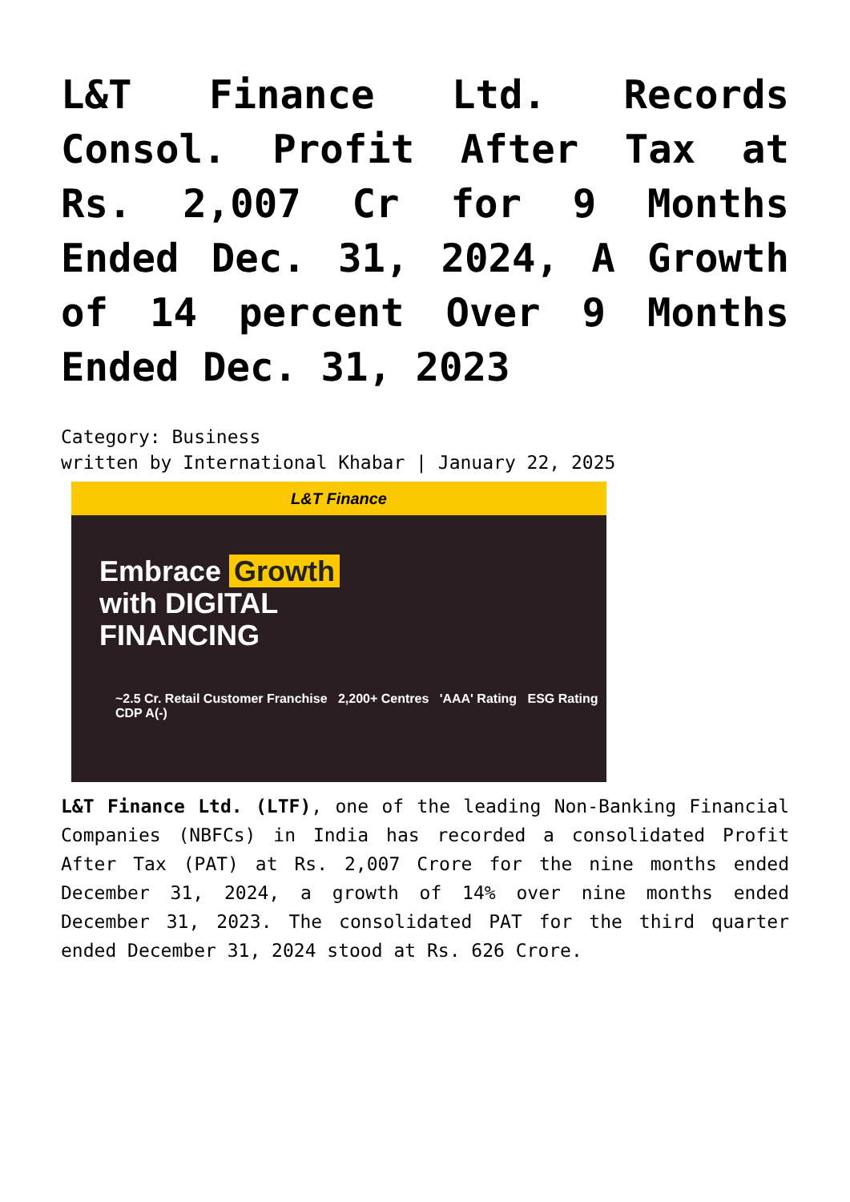L&T Finance Ltd. Records Consol. Profit After Tax at Rs. 2,007 Cr for 9 Months Ended Dec. 31, 2024, A Growth of 14 percent Over 9 Months Ended Dec. 31, 2023
Category: Business
written by International Khabar | January 22, 2025
L&T Finance
Embrace Growth
with DIGITAL
FINANCING
~2.5 Cr. Retail Customer Franchise 2,200+ Centres 'AAA' Rating ESG Rating CDP A(-)
L&T Finance Ltd. (LTF), one of the leading Non-Banking Financial Companies (NBFCs) in India has recorded a consolidated Profit After Tax (PAT) at Rs. 2,007 Crore for the nine months ended December 31, 2024, a growth of 14% over nine months ended December 31, 2023. The consolidated PAT for the third quarter ended December 31, 2024 stood at Rs. 626 Crore.